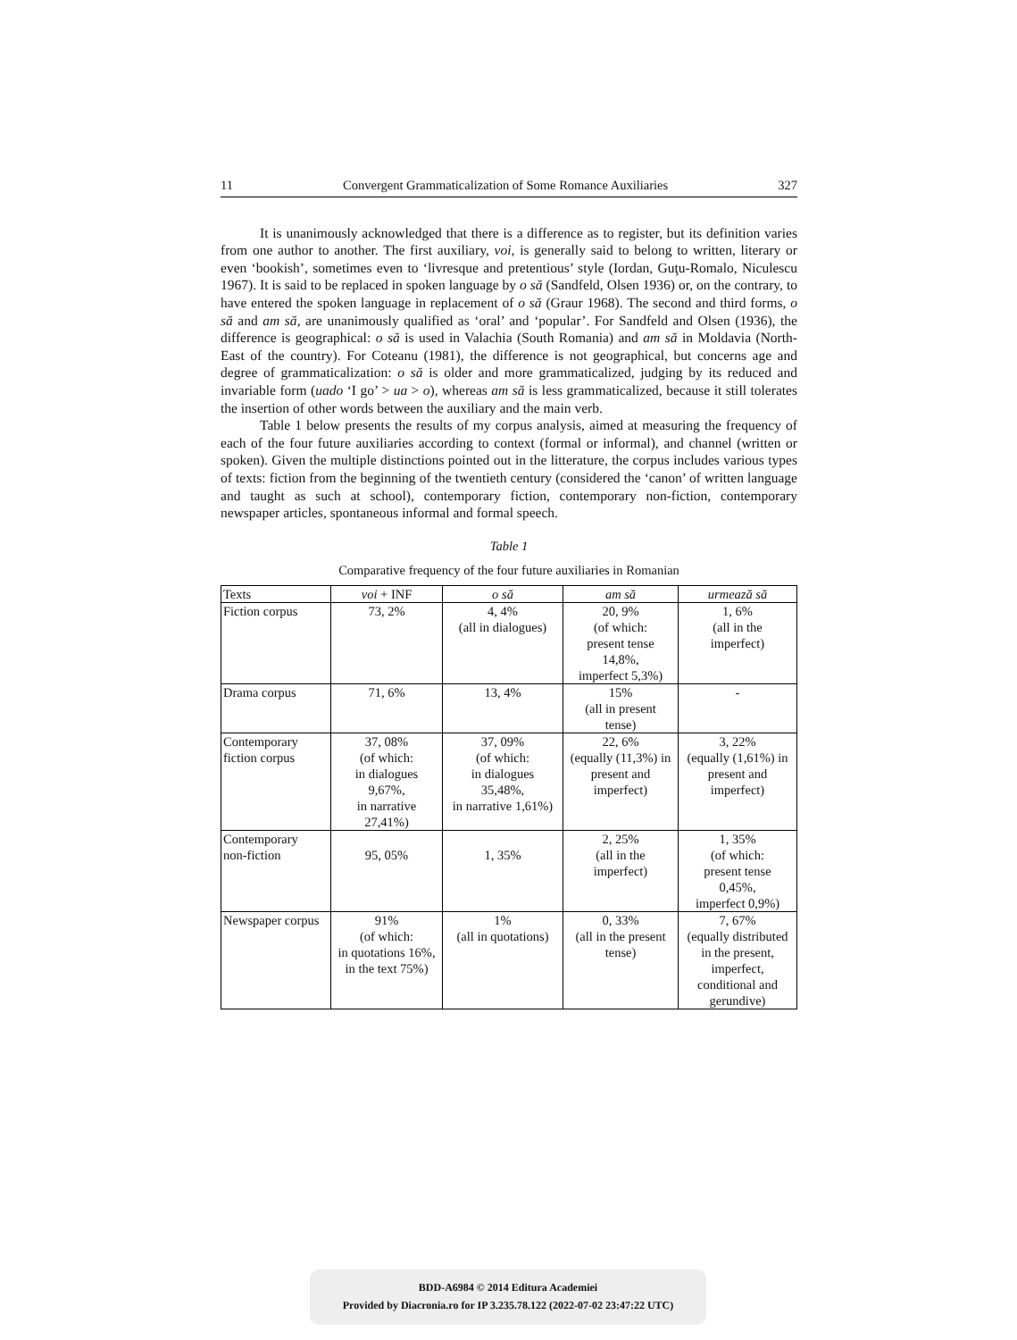11 Convergent Grammaticalization of Some Romance Auxiliaries 327
It is unanimously acknowledged that there is a difference as to register, but its definition varies from one author to another. The first auxiliary, voi, is generally said to belong to written, literary or even ‘bookish’, sometimes even to ‘livresque and pretentious’ style (Iordan, Guţu-Romalo, Niculescu 1967). It is said to be replaced in spoken language by o să (Sandfeld, Olsen 1936) or, on the contrary, to have entered the spoken language in replacement of o să (Graur 1968). The second and third forms, o să and am să, are unanimously qualified as ‘oral’ and ‘popular’. For Sandfeld and Olsen (1936), the difference is geographical: o să is used in Valachia (South Romania) and am să in Moldavia (North-East of the country). For Coteanu (1981), the difference is not geographical, but concerns age and degree of grammaticalization: o să is older and more grammaticalized, judging by its reduced and invariable form (uado ‘I go’ > ua > o), whereas am să is less grammaticalized, because it still tolerates the insertion of other words between the auxiliary and the main verb.
Table 1 below presents the results of my corpus analysis, aimed at measuring the frequency of each of the four future auxiliaries according to context (formal or informal), and channel (written or spoken). Given the multiple distinctions pointed out in the litterature, the corpus includes various types of texts: fiction from the beginning of the twentieth century (considered the ‘canon’ of written language and taught as such at school), contemporary fiction, contemporary non-fiction, contemporary newspaper articles, spontaneous informal and formal speech.
Table 1
Comparative frequency of the four future auxiliaries in Romanian
| Texts | voi + INF | o să | am să | urmează să |
| --- | --- | --- | --- | --- |
| Fiction corpus | 73, 2% | 4, 4% (all in dialogues) | 20, 9% (of which: present tense 14,8%, imperfect 5,3%) | 1, 6% (all in the imperfect) |
| Drama corpus | 71, 6% | 13, 4% | 15% (all in present tense) | - |
| Contemporary fiction corpus | 37, 08% (of which: in dialogues 9,67%, in narrative 27,41%) | 37, 09% (of which: in dialogues 35,48%, in narrative 1,61%) | 22, 6% (equally (11,3%) in present and imperfect) | 3, 22% (equally (1,61%) in present and imperfect) |
| Contemporary non-fiction | 95, 05% | 1, 35% | 2, 25% (all in the imperfect) | 1, 35% (of which: present tense 0,45%, imperfect 0,9%) |
| Newspaper corpus | 91% (of which: in quotations 16%, in the text 75%) | 1% (all in quotations) | 0, 33% (all in the present tense) | 7, 67% (equally distributed in the present, imperfect, conditional and gerundive) |
BDD-A6984 © 2014 Editura Academiei
Provided by Diacronia.ro for IP 3.235.78.122 (2022-07-02 23:47:22 UTC)